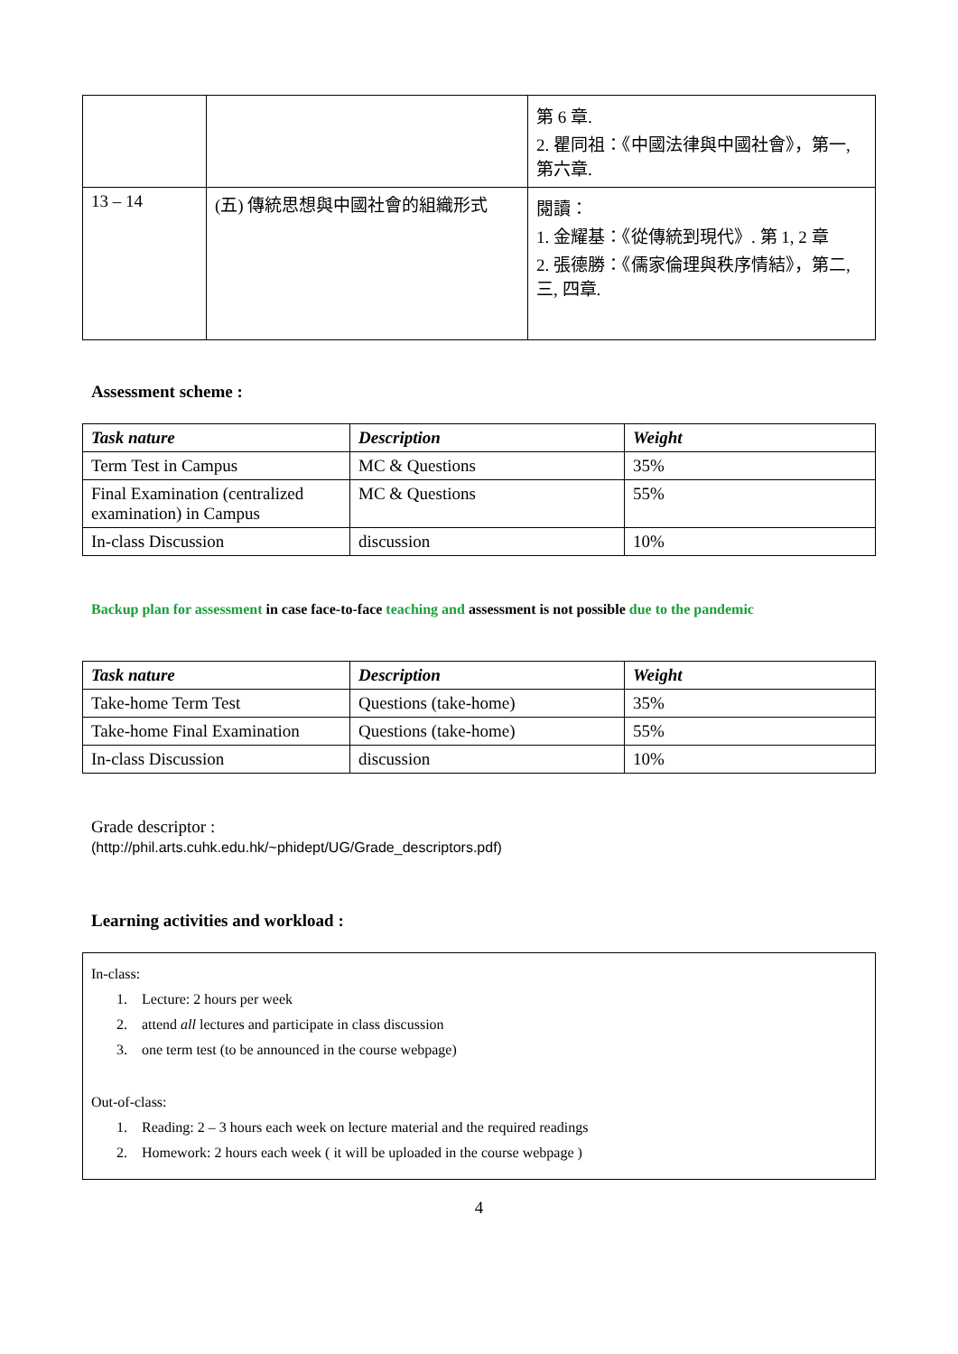| | | 第 6 章. 2. 瞿同祖：《中國法律與中國社會》，第一, 第六章. |
| 13 – 14 | (五) 傳統思想與中國社會的組織形式 | 閱讀： 1. 金耀基：《從傳統到現代》. 第 1, 2 章 2. 張德勝：《儒家倫理與秩序情結》，第二, 三, 四章. |
Assessment scheme :
| Task nature | Description | Weight |
| --- | --- | --- |
| Term Test in Campus | MC & Questions | 35% |
| Final Examination (centralized examination) in Campus | MC & Questions | 55% |
| In-class Discussion | discussion | 10% |
Backup plan for assessment in case face-to-face teaching and assessment is not possible due to the pandemic
| Task nature | Description | Weight |
| --- | --- | --- |
| Take-home Term Test | Questions (take-home) | 35% |
| Take-home Final Examination | Questions (take-home) | 55% |
| In-class Discussion | discussion | 10% |
Grade descriptor :
(http://phil.arts.cuhk.edu.hk/~phidept/UG/Grade_descriptors.pdf)
Learning activities and workload :
| In-class: 1. Lecture: 2 hours per week 2. attend all lectures and participate in class discussion 3. one term test (to be announced in the course webpage) Out-of-class: 1. Reading: 2 – 3 hours each week on lecture material and the required readings 2. Homework: 2 hours each week ( it will be uploaded in the course webpage ) |
4